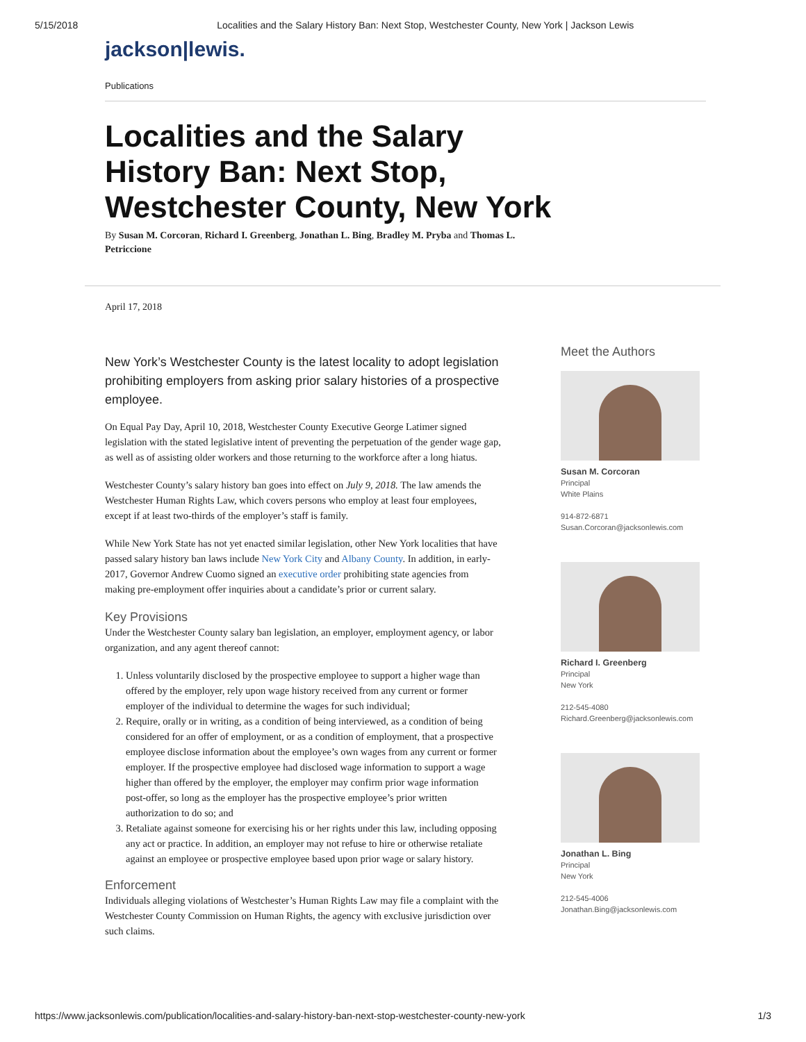5/15/2018 Localities and the Salary History Ban: Next Stop, Westchester County, New York | Jackson Lewis
jackson|lewis.
Publications
Localities and the Salary History Ban: Next Stop, Westchester County, New York
By Susan M. Corcoran, Richard I. Greenberg, Jonathan L. Bing, Bradley M. Pryba and Thomas L. Petriccione
April 17, 2018
New York’s Westchester County is the latest locality to adopt legislation prohibiting employers from asking prior salary histories of a prospective employee.
On Equal Pay Day, April 10, 2018, Westchester County Executive George Latimer signed legislation with the stated legislative intent of preventing the perpetuation of the gender wage gap, as well as of assisting older workers and those returning to the workforce after a long hiatus.
Westchester County’s salary history ban goes into effect on July 9, 2018. The law amends the Westchester Human Rights Law, which covers persons who employ at least four employees, except if at least two-thirds of the employer’s staff is family.
While New York State has not yet enacted similar legislation, other New York localities that have passed salary history ban laws include New York City and Albany County. In addition, in early-2017, Governor Andrew Cuomo signed an executive order prohibiting state agencies from making pre-employment offer inquiries about a candidate’s prior or current salary.
Key Provisions
Under the Westchester County salary ban legislation, an employer, employment agency, or labor organization, and any agent thereof cannot:
1. Unless voluntarily disclosed by the prospective employee to support a higher wage than offered by the employer, rely upon wage history received from any current or former employer of the individual to determine the wages for such individual;
2. Require, orally or in writing, as a condition of being interviewed, as a condition of being considered for an offer of employment, or as a condition of employment, that a prospective employee disclose information about the employee’s own wages from any current or former employer. If the prospective employee had disclosed wage information to support a wage higher than offered by the employer, the employer may confirm prior wage information post-offer, so long as the employer has the prospective employee’s prior written authorization to do so; and
3. Retaliate against someone for exercising his or her rights under this law, including opposing any act or practice. In addition, an employer may not refuse to hire or otherwise retaliate against an employee or prospective employee based upon prior wage or salary history.
Enforcement
Individuals alleging violations of Westchester’s Human Rights Law may file a complaint with the Westchester County Commission on Human Rights, the agency with exclusive jurisdiction over such claims.
Meet the Authors
Susan M. Corcoran
Principal
White Plains
914-872-6871
Susan.Corcoran@jacksonlewis.com
Richard I. Greenberg
Principal
New York
212-545-4080
Richard.Greenberg@jacksonlewis.com
Jonathan L. Bing
Principal
New York
212-545-4006
Jonathan.Bing@jacksonlewis.com
https://www.jacksonlewis.com/publication/localities-and-salary-history-ban-next-stop-westchester-county-new-york 1/3